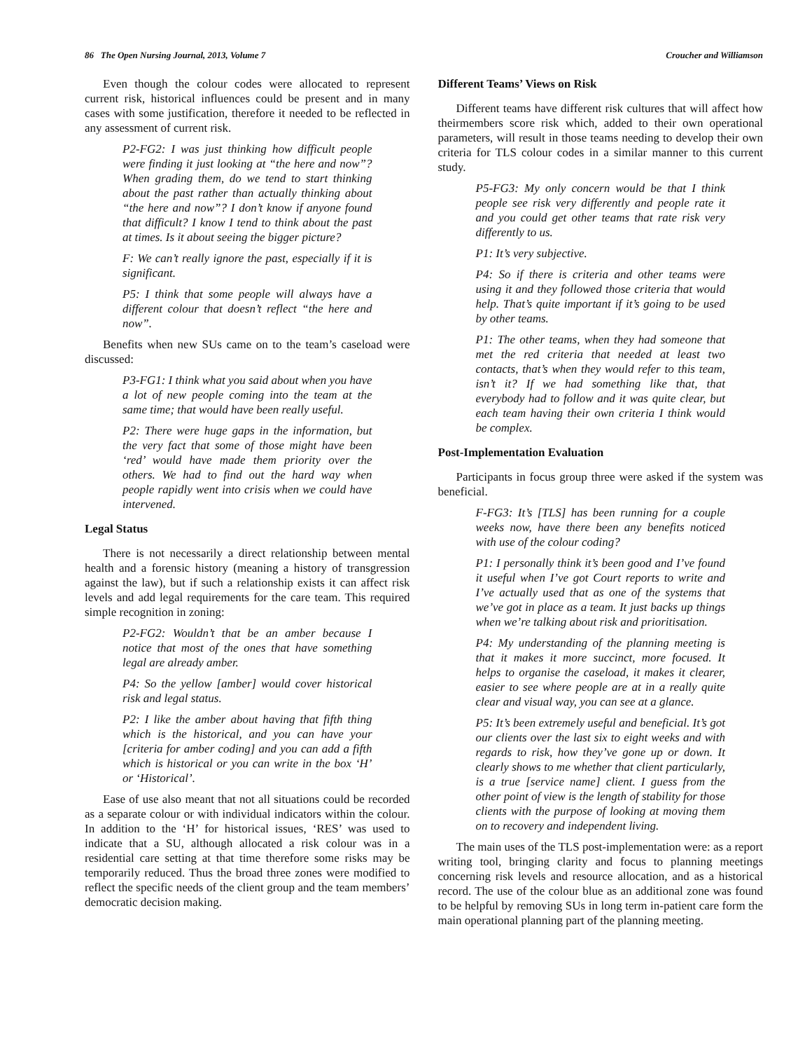86 The Open Nursing Journal, 2013, Volume 7 Croucher and Williamson
Even though the colour codes were allocated to represent current risk, historical influences could be present and in many cases with some justification, therefore it needed to be reflected in any assessment of current risk.
P2-FG2: I was just thinking how difficult people were finding it just looking at “the here and now”? When grading them, do we tend to start thinking about the past rather than actually thinking about “the here and now”? I don’t know if anyone found that difficult? I know I tend to think about the past at times. Is it about seeing the bigger picture?
F: We can’t really ignore the past, especially if it is significant.
P5: I think that some people will always have a different colour that doesn’t reflect “the here and now”.
Benefits when new SUs came on to the team’s caseload were discussed:
P3-FG1: I think what you said about when you have a lot of new people coming into the team at the same time; that would have been really useful.
P2: There were huge gaps in the information, but the very fact that some of those might have been ‘red’ would have made them priority over the others. We had to find out the hard way when people rapidly went into crisis when we could have intervened.
Legal Status
There is not necessarily a direct relationship between mental health and a forensic history (meaning a history of transgression against the law), but if such a relationship exists it can affect risk levels and add legal requirements for the care team. This required simple recognition in zoning:
P2-FG2: Wouldn’t that be an amber because I notice that most of the ones that have something legal are already amber.
P4: So the yellow [amber] would cover historical risk and legal status.
P2: I like the amber about having that fifth thing which is the historical, and you can have your [criteria for amber coding] and you can add a fifth which is historical or you can write in the box ‘H’ or ‘Historical’.
Ease of use also meant that not all situations could be recorded as a separate colour or with individual indicators within the colour. In addition to the ‘H’ for historical issues, ‘RES’ was used to indicate that a SU, although allocated a risk colour was in a residential care setting at that time therefore some risks may be temporarily reduced. Thus the broad three zones were modified to reflect the specific needs of the client group and the team members’ democratic decision making.
Different Teams’ Views on Risk
Different teams have different risk cultures that will affect how theirmembers score risk which, added to their own operational parameters, will result in those teams needing to develop their own criteria for TLS colour codes in a similar manner to this current study.
P5-FG3: My only concern would be that I think people see risk very differently and people rate it and you could get other teams that rate risk very differently to us.
P1: It’s very subjective.
P4: So if there is criteria and other teams were using it and they followed those criteria that would help. That’s quite important if it’s going to be used by other teams.
P1: The other teams, when they had someone that met the red criteria that needed at least two contacts, that’s when they would refer to this team, isn’t it? If we had something like that, that everybody had to follow and it was quite clear, but each team having their own criteria I think would be complex.
Post-Implementation Evaluation
Participants in focus group three were asked if the system was beneficial.
F-FG3: It’s [TLS] has been running for a couple weeks now, have there been any benefits noticed with use of the colour coding?
P1: I personally think it’s been good and I’ve found it useful when I’ve got Court reports to write and I’ve actually used that as one of the systems that we’ve got in place as a team. It just backs up things when we’re talking about risk and prioritisation.
P4: My understanding of the planning meeting is that it makes it more succinct, more focused. It helps to organise the caseload, it makes it clearer, easier to see where people are at in a really quite clear and visual way, you can see at a glance.
P5: It’s been extremely useful and beneficial. It’s got our clients over the last six to eight weeks and with regards to risk, how they’ve gone up or down. It clearly shows to me whether that client particularly, is a true [service name] client. I guess from the other point of view is the length of stability for those clients with the purpose of looking at moving them on to recovery and independent living.
The main uses of the TLS post-implementation were: as a report writing tool, bringing clarity and focus to planning meetings concerning risk levels and resource allocation, and as a historical record. The use of the colour blue as an additional zone was found to be helpful by removing SUs in long term in-patient care form the main operational planning part of the planning meeting.